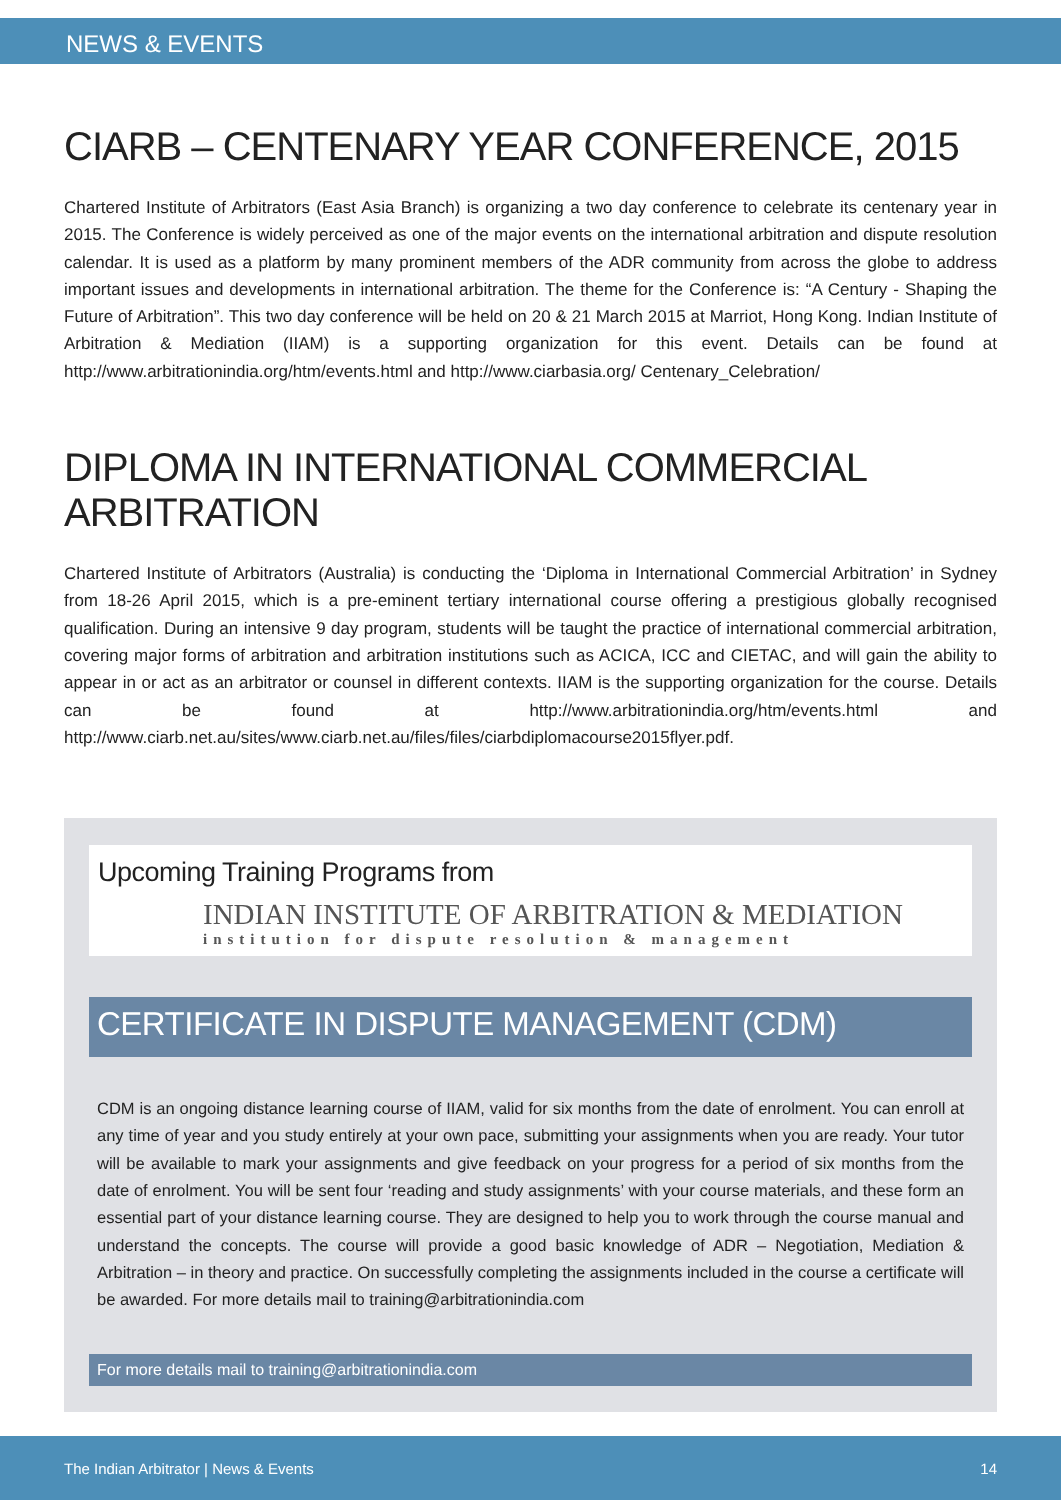NEWS & EVENTS
CIARB – CENTENARY YEAR CONFERENCE, 2015
Chartered Institute of Arbitrators (East Asia Branch) is organizing a two day conference to celebrate its centenary year in 2015. The Conference is widely perceived as one of the major events on the international arbitration and dispute resolution calendar. It is used as a platform by many prominent members of the ADR community from across the globe to address important issues and developments in international arbitration. The theme for the Conference is: “A Century - Shaping the Future of Arbitration”. This two day conference will be held on 20 & 21 March 2015 at Marriot, Hong Kong. Indian Institute of Arbitration & Mediation (IIAM) is a supporting organization for this event. Details can be found at http://www.arbitrationindia.org/htm/events.html and http://www.ciarbasia.org/ Centenary_Celebration/
DIPLOMA IN INTERNATIONAL COMMERCIAL ARBITRATION
Chartered Institute of Arbitrators (Australia) is conducting the ‘Diploma in International Commercial Arbitration’ in Sydney from 18-26 April 2015, which is a pre-eminent tertiary international course offering a prestigious globally recognised qualification. During an intensive 9 day program, students will be taught the practice of international commercial arbitration, covering major forms of arbitration and arbitration institutions such as ACICA, ICC and CIETAC, and will gain the ability to appear in or act as an arbitrator or counsel in different contexts. IIAM is the supporting organization for the course. Details can be found at http://www.arbitrationindia.org/htm/events.html and http://www.ciarb.net.au/sites/www.ciarb.net.au/files/files/ciarbdiplomacourse2015flyer.pdf.
Upcoming Training Programs from
INDIAN INSTITUTE OF ARBITRATION & MEDIATION
institution for dispute resolution & management
CERTIFICATE IN DISPUTE MANAGEMENT (CDM)
CDM is an ongoing distance learning course of IIAM, valid for six months from the date of enrolment. You can enroll at any time of year and you study entirely at your own pace, submitting your assignments when you are ready. Your tutor will be available to mark your assignments and give feedback on your progress for a period of six months from the date of enrolment. You will be sent four ‘reading and study assignments’ with your course materials, and these form an essential part of your distance learning course. They are designed to help you to work through the course manual and understand the concepts. The course will provide a good basic knowledge of ADR – Negotiation, Mediation & Arbitration – in theory and practice. On successfully completing the assignments included in the course a certificate will be awarded. For more details mail to training@arbitrationindia.com
For more details mail to training@arbitrationindia.com
The Indian Arbitrator | News & Events 14